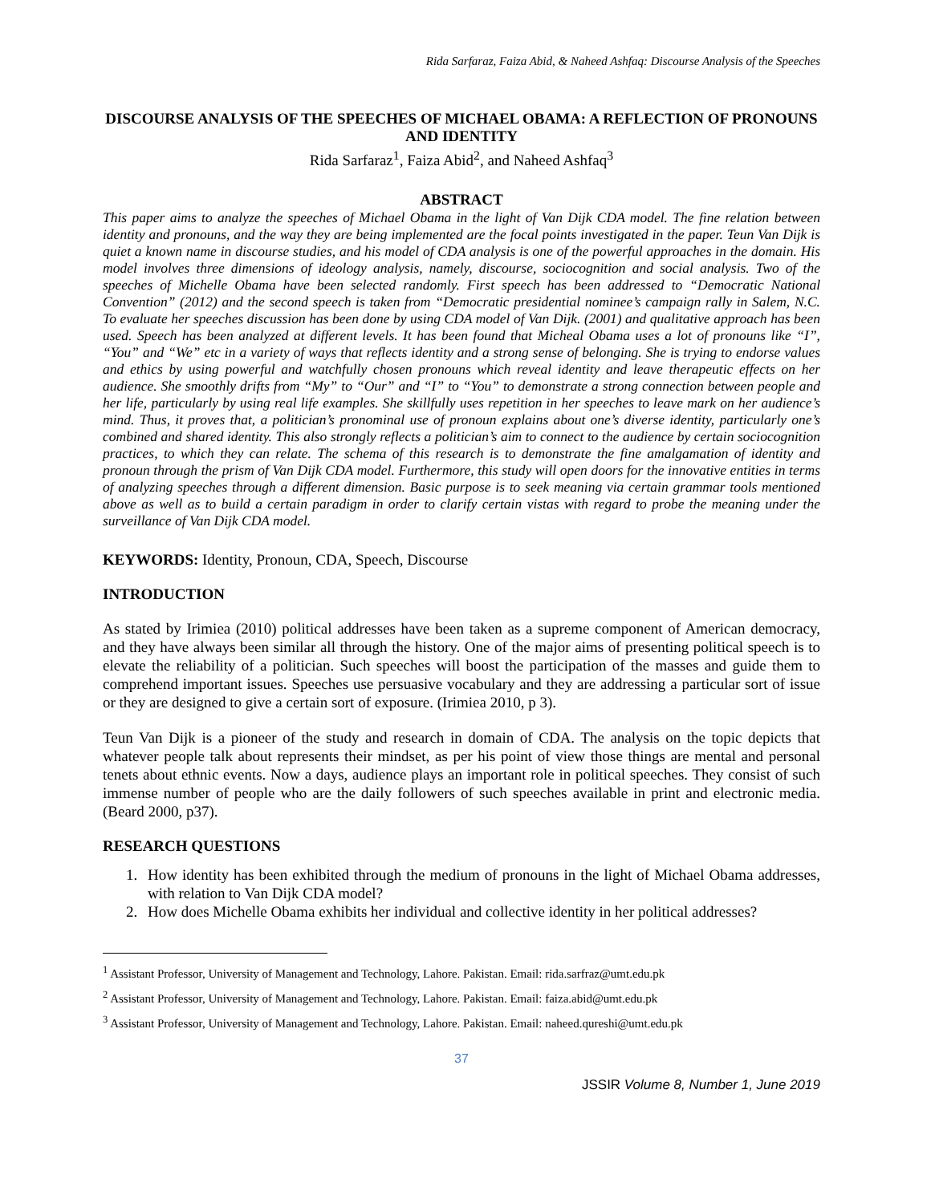Rida Sarfaraz, Faiza Abid, & Naheed Ashfaq: Discourse Analysis of the Speeches
DISCOURSE ANALYSIS OF THE SPEECHES OF MICHAEL OBAMA: A REFLECTION OF PRONOUNS AND IDENTITY
Rida Sarfaraz<sup>1</sup>, Faiza Abid<sup>2</sup>, and Naheed Ashfaq<sup>3</sup>
ABSTRACT
This paper aims to analyze the speeches of Michael Obama in the light of Van Dijk CDA model. The fine relation between identity and pronouns, and the way they are being implemented are the focal points investigated in the paper. Teun Van Dijk is quiet a known name in discourse studies, and his model of CDA analysis is one of the powerful approaches in the domain. His model involves three dimensions of ideology analysis, namely, discourse, sociocognition and social analysis. Two of the speeches of Michelle Obama have been selected randomly. First speech has been addressed to “Democratic National Convention” (2012) and the second speech is taken from “Democratic presidential nominee’s campaign rally in Salem, N.C. To evaluate her speeches discussion has been done by using CDA model of Van Dijk. (2001) and qualitative approach has been used. Speech has been analyzed at different levels. It has been found that Micheal Obama uses a lot of pronouns like “I”, “You” and “We” etc in a variety of ways that reflects identity and a strong sense of belonging. She is trying to endorse values and ethics by using powerful and watchfully chosen pronouns which reveal identity and leave therapeutic effects on her audience. She smoothly drifts from “My” to “Our” and “I” to “You” to demonstrate a strong connection between people and her life, particularly by using real life examples. She skillfully uses repetition in her speeches to leave mark on her audience’s mind. Thus, it proves that, a politician’s pronominal use of pronoun explains about one’s diverse identity, particularly one’s combined and shared identity. This also strongly reflects a politician’s aim to connect to the audience by certain sociocognition practices, to which they can relate. The schema of this research is to demonstrate the fine amalgamation of identity and pronoun through the prism of Van Dijk CDA model. Furthermore, this study will open doors for the innovative entities in terms of analyzing speeches through a different dimension. Basic purpose is to seek meaning via certain grammar tools mentioned above as well as to build a certain paradigm in order to clarify certain vistas with regard to probe the meaning under the surveillance of Van Dijk CDA model.
KEYWORDS: Identity, Pronoun, CDA, Speech, Discourse
INTRODUCTION
As stated by Irimiea (2010) political addresses have been taken as a supreme component of American democracy, and they have always been similar all through the history. One of the major aims of presenting political speech is to elevate the reliability of a politician. Such speeches will boost the participation of the masses and guide them to comprehend important issues. Speeches use persuasive vocabulary and they are addressing a particular sort of issue or they are designed to give a certain sort of exposure. (Irimiea 2010, p 3).
Teun Van Dijk is a pioneer of the study and research in domain of CDA. The analysis on the topic depicts that whatever people talk about represents their mindset, as per his point of view those things are mental and personal tenets about ethnic events. Now a days, audience plays an important role in political speeches. They consist of such immense number of people who are the daily followers of such speeches available in print and electronic media. (Beard 2000, p37).
RESEARCH QUESTIONS
1. How identity has been exhibited through the medium of pronouns in the light of Michael Obama addresses, with relation to Van Dijk CDA model?
2. How does Michelle Obama exhibits her individual and collective identity in her political addresses?
<sup>1</sup> Assistant Professor, University of Management and Technology, Lahore. Pakistan. Email: rida.sarfraz@umt.edu.pk
<sup>2</sup> Assistant Professor, University of Management and Technology, Lahore. Pakistan. Email: faiza.abid@umt.edu.pk
<sup>3</sup> Assistant Professor, University of Management and Technology, Lahore. Pakistan. Email: naheed.qureshi@umt.edu.pk
37
JSSIR Volume 8, Number 1, June 2019